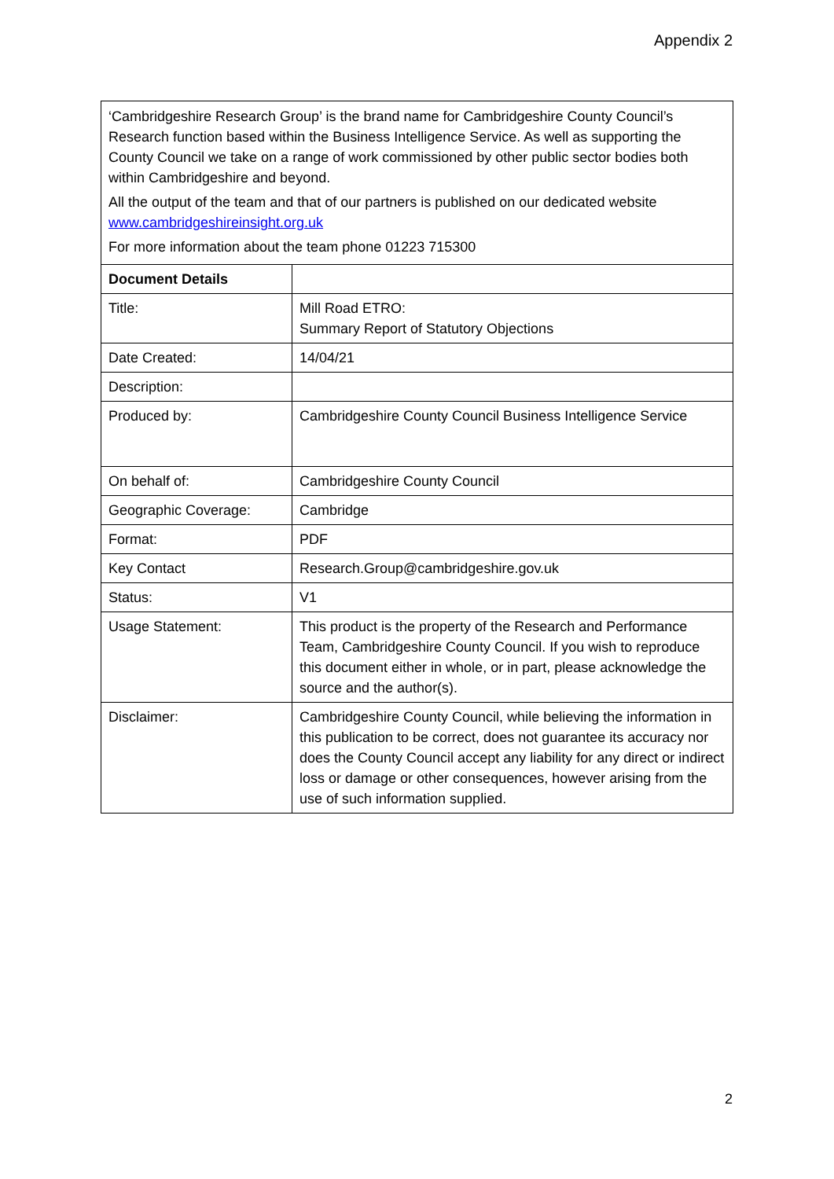Appendix 2
‘Cambridgeshire Research Group’ is the brand name for Cambridgeshire County Council’s Research function based within the Business Intelligence Service. As well as supporting the County Council we take on a range of work commissioned by other public sector bodies both within Cambridgeshire and beyond.
All the output of the team and that of our partners is published on our dedicated website www.cambridgeshireinsight.org.uk
For more information about the team phone 01223 715300
| Document Details | |
| --- | --- |
| Title: | Mill Road ETRO: Summary Report of Statutory Objections |
| Date Created: | 14/04/21 |
| Description: | |
| Produced by: | Cambridgeshire County Council Business Intelligence Service |
| On behalf of: | Cambridgeshire County Council |
| Geographic Coverage: | Cambridge |
| Format: | PDF |
| Key Contact | Research.Group@cambridgeshire.gov.uk |
| Status: | V1 |
| Usage Statement: | This product is the property of the Research and Performance Team, Cambridgeshire County Council. If you wish to reproduce this document either in whole, or in part, please acknowledge the source and the author(s). |
| Disclaimer: | Cambridgeshire County Council, while believing the information in this publication to be correct, does not guarantee its accuracy nor does the County Council accept any liability for any direct or indirect loss or damage or other consequences, however arising from the use of such information supplied. |
2